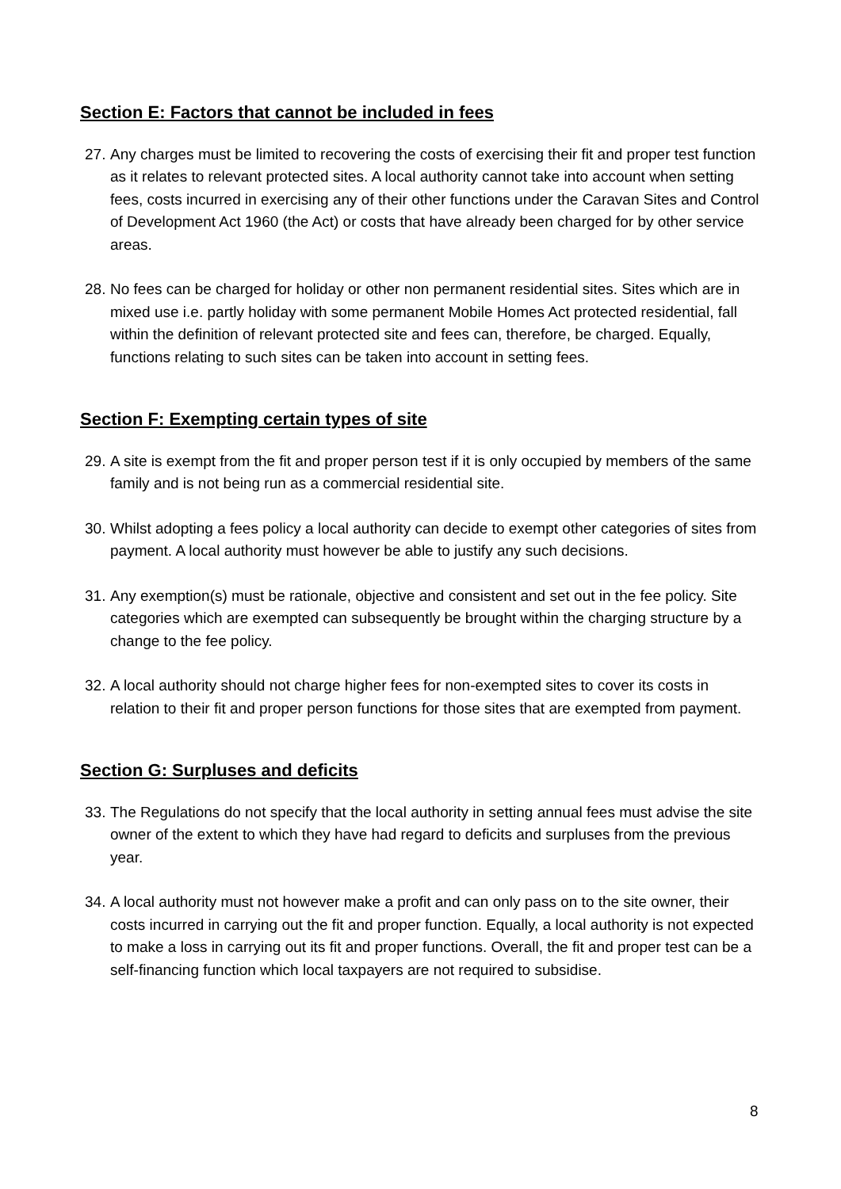Section E: Factors that cannot be included in fees
27. Any charges must be limited to recovering the costs of exercising their fit and proper test function as it relates to relevant protected sites. A local authority cannot take into account when setting fees, costs incurred in exercising any of their other functions under the Caravan Sites and Control of Development Act 1960 (the Act) or costs that have already been charged for by other service areas.
28. No fees can be charged for holiday or other non permanent residential sites. Sites which are in mixed use i.e. partly holiday with some permanent Mobile Homes Act protected residential, fall within the definition of relevant protected site and fees can, therefore, be charged. Equally, functions relating to such sites can be taken into account in setting fees.
Section F: Exempting certain types of site
29. A site is exempt from the fit and proper person test if it is only occupied by members of the same family and is not being run as a commercial residential site.
30. Whilst adopting a fees policy a local authority can decide to exempt other categories of sites from payment. A local authority must however be able to justify any such decisions.
31. Any exemption(s) must be rationale, objective and consistent and set out in the fee policy. Site categories which are exempted can subsequently be brought within the charging structure by a change to the fee policy.
32. A local authority should not charge higher fees for non-exempted sites to cover its costs in relation to their fit and proper person functions for those sites that are exempted from payment.
Section G: Surpluses and deficits
33. The Regulations do not specify that the local authority in setting annual fees must advise the site owner of the extent to which they have had regard to deficits and surpluses from the previous year.
34. A local authority must not however make a profit and can only pass on to the site owner, their costs incurred in carrying out the fit and proper function. Equally, a local authority is not expected to make a loss in carrying out its fit and proper functions. Overall, the fit and proper test can be a self-financing function which local taxpayers are not required to subsidise.
8